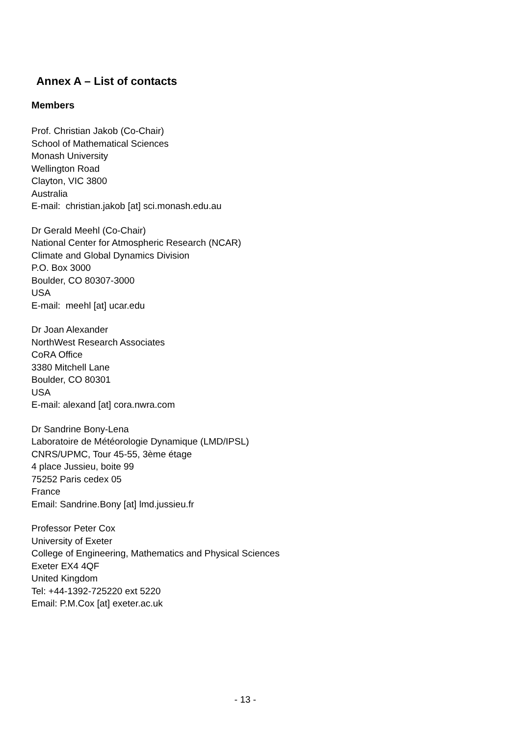Annex A – List of contacts
Members
Prof. Christian Jakob (Co-Chair)
School of Mathematical Sciences
Monash University
Wellington Road
Clayton, VIC 3800
Australia
E-mail: christian.jakob [at] sci.monash.edu.au
Dr Gerald Meehl (Co-Chair)
National Center for Atmospheric Research (NCAR)
Climate and Global Dynamics Division
P.O. Box 3000
Boulder, CO 80307-3000
USA
E-mail: meehl [at] ucar.edu
Dr Joan Alexander
NorthWest Research Associates
CoRA Office
3380 Mitchell Lane
Boulder, CO 80301
USA
E-mail: alexand [at] cora.nwra.com
Dr Sandrine Bony-Lena
Laboratoire de Météorologie Dynamique (LMD/IPSL)
CNRS/UPMC, Tour 45-55, 3ème étage
4 place Jussieu, boite 99
75252 Paris cedex 05
France
Email: Sandrine.Bony [at] lmd.jussieu.fr
Professor Peter Cox
University of Exeter
College of Engineering, Mathematics and Physical Sciences
Exeter EX4 4QF
United Kingdom
Tel: +44-1392-725220 ext 5220
Email: P.M.Cox [at] exeter.ac.uk
- 13 -